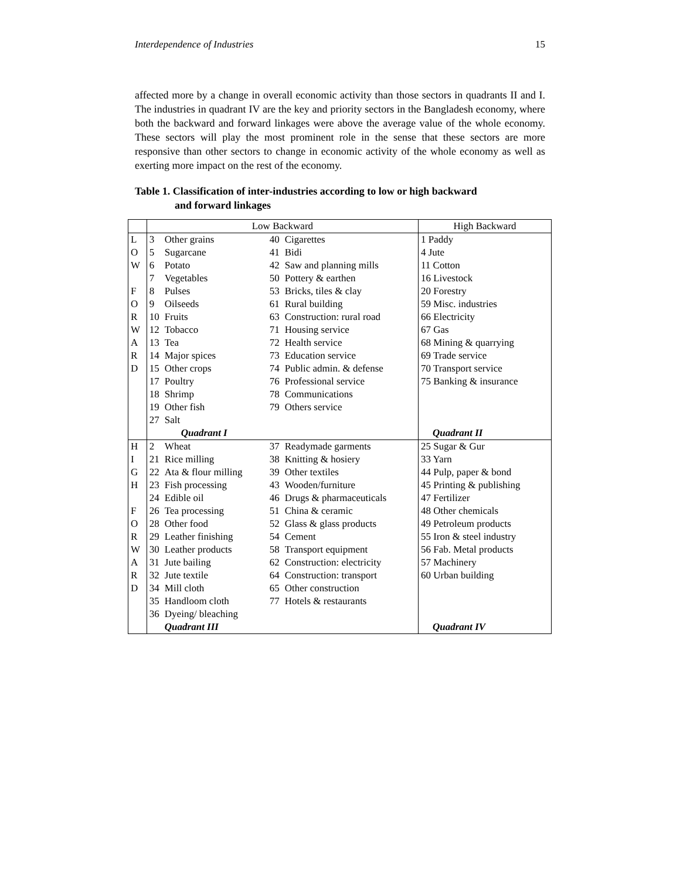Interdependence of Industries 15
affected more by a change in overall economic activity than those sectors in quadrants II and I. The industries in quadrant IV are the key and priority sectors in the Bangladesh economy, where both the backward and forward linkages were above the average value of the whole economy. These sectors will play the most prominent role in the sense that these sectors are more responsive than other sectors to change in economic activity of the whole economy as well as exerting more impact on the rest of the economy.
Table 1. Classification of inter-industries according to low or high backward
and forward linkages
| | Low Backward | | | | High Backward |
| --- | --- | --- | --- | --- | --- |
| L | 3 | Other grains | 40 | Cigarettes | 1 Paddy |
| O | 5 | Sugarcane | 41 | Bidi | 4 Jute |
| W | 6 | Potato | 42 | Saw and planning mills | 11 Cotton |
| | 7 | Vegetables | 50 | Pottery & earthen | 16 Livestock |
| F | 8 | Pulses | 53 | Bricks, tiles & clay | 20 Forestry |
| O | 9 | Oilseeds | 61 | Rural building | 59 Misc. industries |
| R | 10 | Fruits | 63 | Construction: rural road | 66 Electricity |
| W | 12 | Tobacco | 71 | Housing service | 67 Gas |
| A | 13 | Tea | 72 | Health service | 68 Mining & quarrying |
| R | 14 | Major spices | 73 | Education service | 69 Trade service |
| D | 15 | Other crops | 74 | Public admin. & defense | 70 Transport service |
| | 17 | Poultry | 76 | Professional service | 75 Banking & insurance |
| | 18 | Shrimp | 78 | Communications | |
| | 19 | Other fish | 79 | Others service | |
| | 27 | Salt | | | |
| | | Quadrant I | | | Quadrant II |
| H | 2 | Wheat | 37 | Readymade garments | 25 Sugar & Gur |
| I | 21 | Rice milling | 38 | Knitting & hosiery | 33 Yarn |
| G | 22 | Ata & flour milling | 39 | Other textiles | 44 Pulp, paper & bond |
| H | 23 | Fish processing | 43 | Wooden/furniture | 45 Printing & publishing |
| | 24 | Edible oil | 46 | Drugs & pharmaceuticals | 47 Fertilizer |
| F | 26 | Tea processing | 51 | China & ceramic | 48 Other chemicals |
| O | 28 | Other food | 52 | Glass & glass products | 49 Petroleum products |
| R | 29 | Leather finishing | 54 | Cement | 55 Iron & steel industry |
| W | 30 | Leather products | 58 | Transport equipment | 56 Fab. Metal products |
| A | 31 | Jute bailing | 62 | Construction: electricity | 57 Machinery |
| R | 32 | Jute textile | 64 | Construction: transport | 60 Urban building |
| D | 34 | Mill cloth | 65 | Other construction | |
| | 35 | Handloom cloth | 77 | Hotels & restaurants | |
| | 36 | Dyeing/ bleaching | | | |
| | | Quadrant III | | | Quadrant IV |